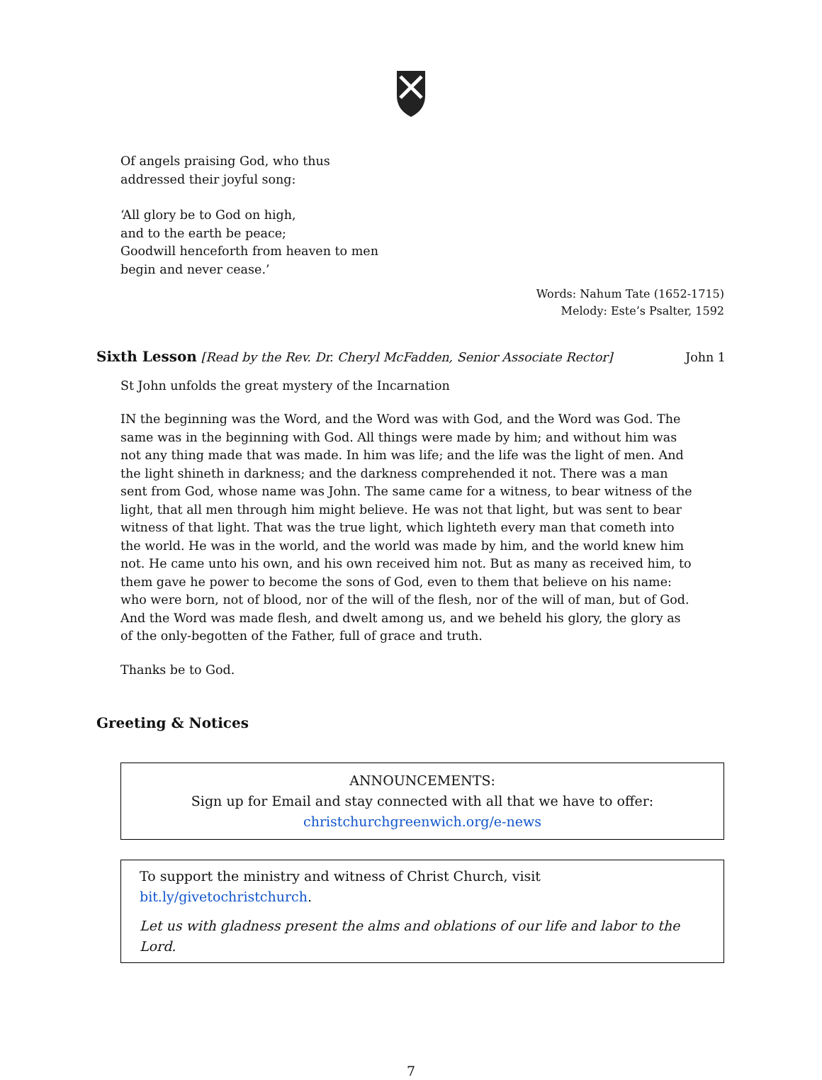Of angels praising God, who thus
addressed their joyful song:
‘All glory be to God on high,
and to the earth be peace;
Goodwill henceforth from heaven to men
begin and never cease.’
Words: Nahum Tate (1652-1715)
Melody: Este’s Psalter, 1592
Sixth Lesson
[Read by the Rev. Dr. Cheryl McFadden, Senior Associate Rector]
John 1
St John unfolds the great mystery of the Incarnation
IN the beginning was the Word, and the Word was with God, and the Word was God. The same was in the beginning with God. All things were made by him; and without him was not any thing made that was made. In him was life; and the life was the light of men. And the light shineth in darkness; and the darkness comprehended it not. There was a man sent from God, whose name was John. The same came for a witness, to bear witness of the light, that all men through him might believe. He was not that light, but was sent to bear witness of that light. That was the true light, which lighteth every man that cometh into the world. He was in the world, and the world was made by him, and the world knew him not. He came unto his own, and his own received him not. But as many as received him, to them gave he power to become the sons of God, even to them that believe on his name: who were born, not of blood, nor of the will of the flesh, nor of the will of man, but of God. And the Word was made flesh, and dwelt among us, and we beheld his glory, the glory as of the only-begotten of the Father, full of grace and truth.
Thanks be to God.
Greeting & Notices
ANNOUNCEMENTS:
Sign up for Email and stay connected with all that we have to offer:
christchurchgreenwich.org/e-news
To support the ministry and witness of Christ Church, visit bit.ly/givetochristchurch.
Let us with gladness present the alms and oblations of our life and labor to the Lord.
7